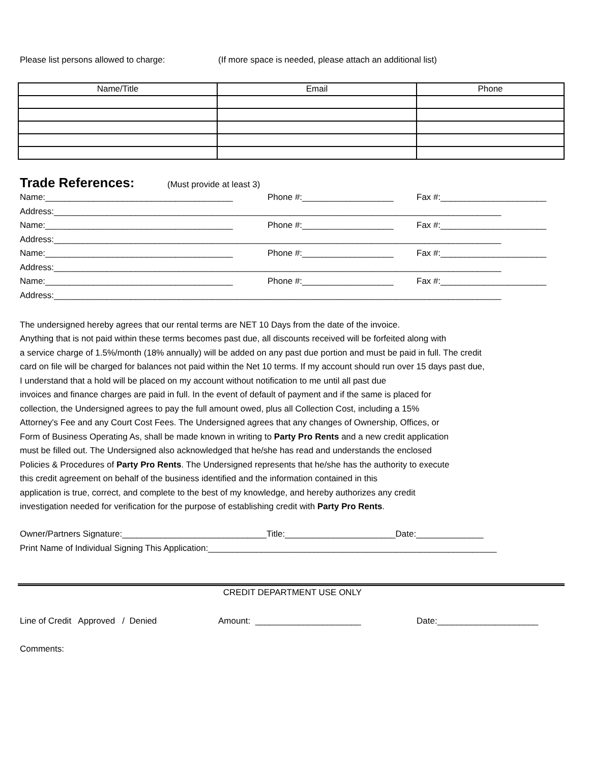Please list persons allowed to charge: (If more space is needed, please attach an additional list)
| Name/Title | Email | Phone |
| --- | --- | --- |
Trade References:
(Must provide at least 3)
Name:_______________________________________ Phone #:___________________ Fax #:______________________
Address:_____________________________________________________________________________________________
Name:_______________________________________ Phone #:___________________ Fax #:______________________
Address:_____________________________________________________________________________________________
Name:_______________________________________ Phone #:___________________ Fax #:______________________
Address:_____________________________________________________________________________________________
Name:_______________________________________ Phone #:___________________ Fax #:______________________
Address:_____________________________________________________________________________________________
The undersigned hereby agrees that our rental terms are NET 10 Days from the date of the invoice.
Anything that is not paid within these terms becomes past due, all discounts received will be forfeited along with
a service charge of 1.5%/month (18% annually) will be added on any past due portion and must be paid in full. The credit
card on file will be charged for balances not paid within the Net 10 terms. If my account should run over 15 days past due,
I understand that a hold will be placed on my account without notification to me until all past due
invoices and finance charges are paid in full. In the event of default of payment and if the same is placed for
collection, the Undersigned agrees to pay the full amount owed, plus all Collection Cost, including a 15%
Attorney's Fee and any Court Cost Fees. The Undersigned agrees that any changes of Ownership, Offices, or
Form of Business Operating As, shall be made known in writing to Party Pro Rents and a new credit application
must be filled out. The Undersigned also acknowledged that he/she has read and understands the enclosed
Policies & Procedures of Party Pro Rents. The Undersigned represents that he/she has the authority to execute
this credit agreement on behalf of the business identified and the information contained in this
application is true, correct, and complete to the best of my knowledge, and hereby authorizes any credit
investigation needed for verification for the purpose of establishing credit with Party Pro Rents.
Owner/Partners Signature:______________________________Title:_______________________Date:______________
Print Name of Individual Signing This Application:____________________________________________________________
CREDIT DEPARTMENT USE ONLY
Line of Credit Approved / Denied Amount: ______________________ Date:_____________________
Comments: